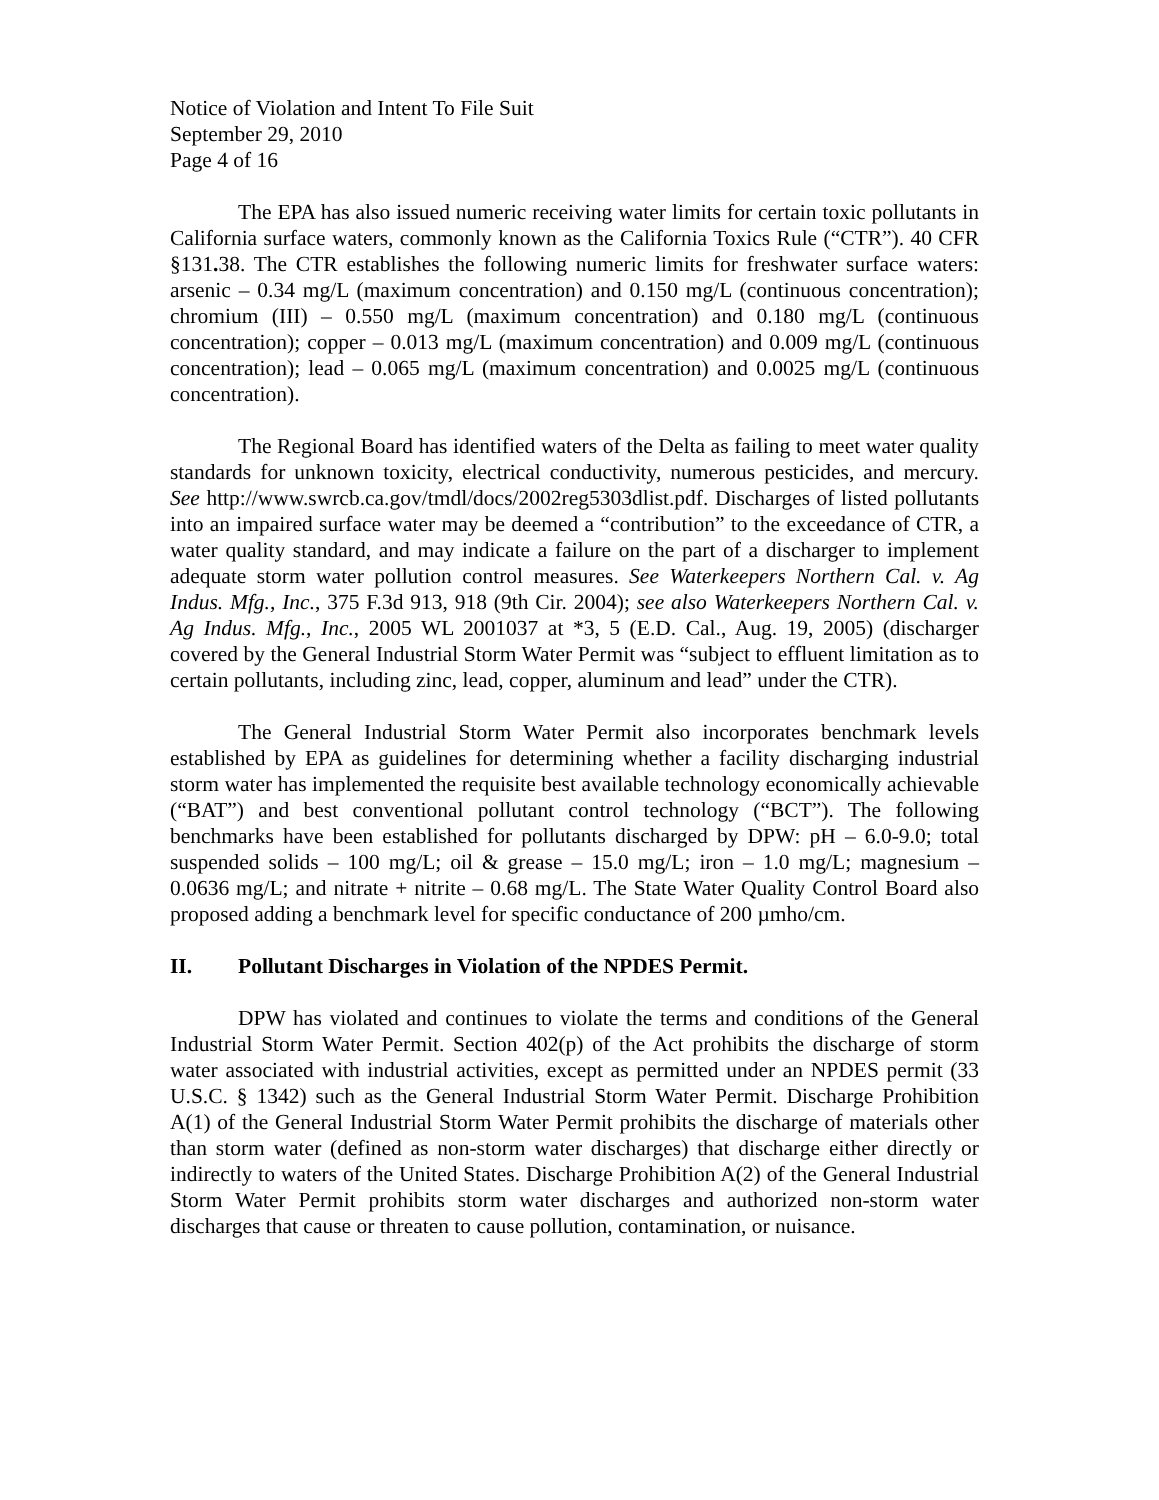Notice of Violation and Intent To File Suit
September 29, 2010
Page 4 of 16
The EPA has also issued numeric receiving water limits for certain toxic pollutants in California surface waters, commonly known as the California Toxics Rule (“CTR”). 40 CFR §131. 38. The CTR establishes the following numeric limits for freshwater surface waters: arsenic – 0.34 mg/L (maximum concentration) and 0.150 mg/L (continuous concentration); chromium (III) – 0.550 mg/L (maximum concentration) and 0.180 mg/L (continuous concentration); copper – 0.013 mg/L (maximum concentration) and 0.009 mg/L (continuous concentration); lead – 0.065 mg/L (maximum concentration) and 0.0025 mg/L (continuous concentration).
The Regional Board has identified waters of the Delta as failing to meet water quality standards for unknown toxicity, electrical conductivity, numerous pesticides, and mercury. See http://www.swrcb.ca.gov/tmdl/docs/2002reg5303dlist.pdf. Discharges of listed pollutants into an impaired surface water may be deemed a “contribution” to the exceedance of CTR, a water quality standard, and may indicate a failure on the part of a discharger to implement adequate storm water pollution control measures. See Waterkeepers Northern Cal. v. Ag Indus. Mfg., Inc., 375 F.3d 913, 918 (9th Cir. 2004); see also Waterkeepers Northern Cal. v. Ag Indus. Mfg., Inc., 2005 WL 2001037 at *3, 5 (E.D. Cal., Aug. 19, 2005) (discharger covered by the General Industrial Storm Water Permit was “subject to effluent limitation as to certain pollutants, including zinc, lead, copper, aluminum and lead” under the CTR).
The General Industrial Storm Water Permit also incorporates benchmark levels established by EPA as guidelines for determining whether a facility discharging industrial storm water has implemented the requisite best available technology economically achievable (“BAT”) and best conventional pollutant control technology (“BCT”). The following benchmarks have been established for pollutants discharged by DPW: pH – 6.0-9.0; total suspended solids – 100 mg/L; oil & grease – 15.0 mg/L; iron – 1.0 mg/L; magnesium – 0.0636 mg/L; and nitrate + nitrite – 0.68 mg/L. The State Water Quality Control Board also proposed adding a benchmark level for specific conductance of 200 µmho/cm.
II. Pollutant Discharges in Violation of the NPDES Permit.
DPW has violated and continues to violate the terms and conditions of the General Industrial Storm Water Permit. Section 402(p) of the Act prohibits the discharge of storm water associated with industrial activities, except as permitted under an NPDES permit (33 U.S.C. § 1342) such as the General Industrial Storm Water Permit. Discharge Prohibition A(1) of the General Industrial Storm Water Permit prohibits the discharge of materials other than storm water (defined as non-storm water discharges) that discharge either directly or indirectly to waters of the United States. Discharge Prohibition A(2) of the General Industrial Storm Water Permit prohibits storm water discharges and authorized non-storm water discharges that cause or threaten to cause pollution, contamination, or nuisance.